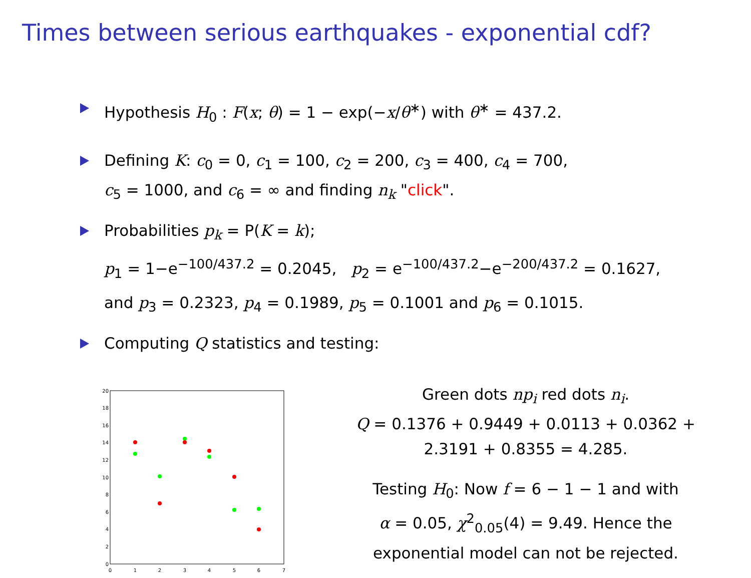Times between serious earthquakes - exponential cdf?
Hypothesis H<sub>0</sub> : F(x; θ) = 1 − exp(−x/θ<sup>∗</sup>) with θ<sup>∗</sup> = 437.2.
Defining K: c<sub>0</sub> = 0, c<sub>1</sub> = 100, c<sub>2</sub> = 200, c<sub>3</sub> = 400, c<sub>4</sub> = 700,
c<sub>5</sub> = 1000, and c<sub>6</sub> = ∞ and finding n<sub>k</sub> "click".
Probabilities p<sub>k</sub> = P(K = k);
p<sub>1</sub> = 1−e<sup>−100/437.2</sup> = 0.2045, p<sub>2</sub> = e<sup>−100/437.2</sup>−e<sup>−200/437.2</sup> = 0.1627,
and p<sub>3</sub> = 0.2323, p<sub>4</sub> = 0.1989, p<sub>5</sub> = 0.1001 and p<sub>6</sub> = 0.1015.
Computing Q statistics and testing:
0
2
4
6
8
10
12
14
16
18
20
0
1
2
3
4
5
6
7
Green dots np<sub>i</sub> red dots n<sub>i</sub>.
Q = 0.1376 + 0.9449 + 0.0113 + 0.0362 +
2.3191 + 0.8355 = 4.285.
Testing H<sub>0</sub>: Now f = 6 − 1 − 1 and with
α = 0.05, χ<sup>2</sup><sub>0.05</sub>(4) = 9.49. Hence the
exponential model can not be rejected.